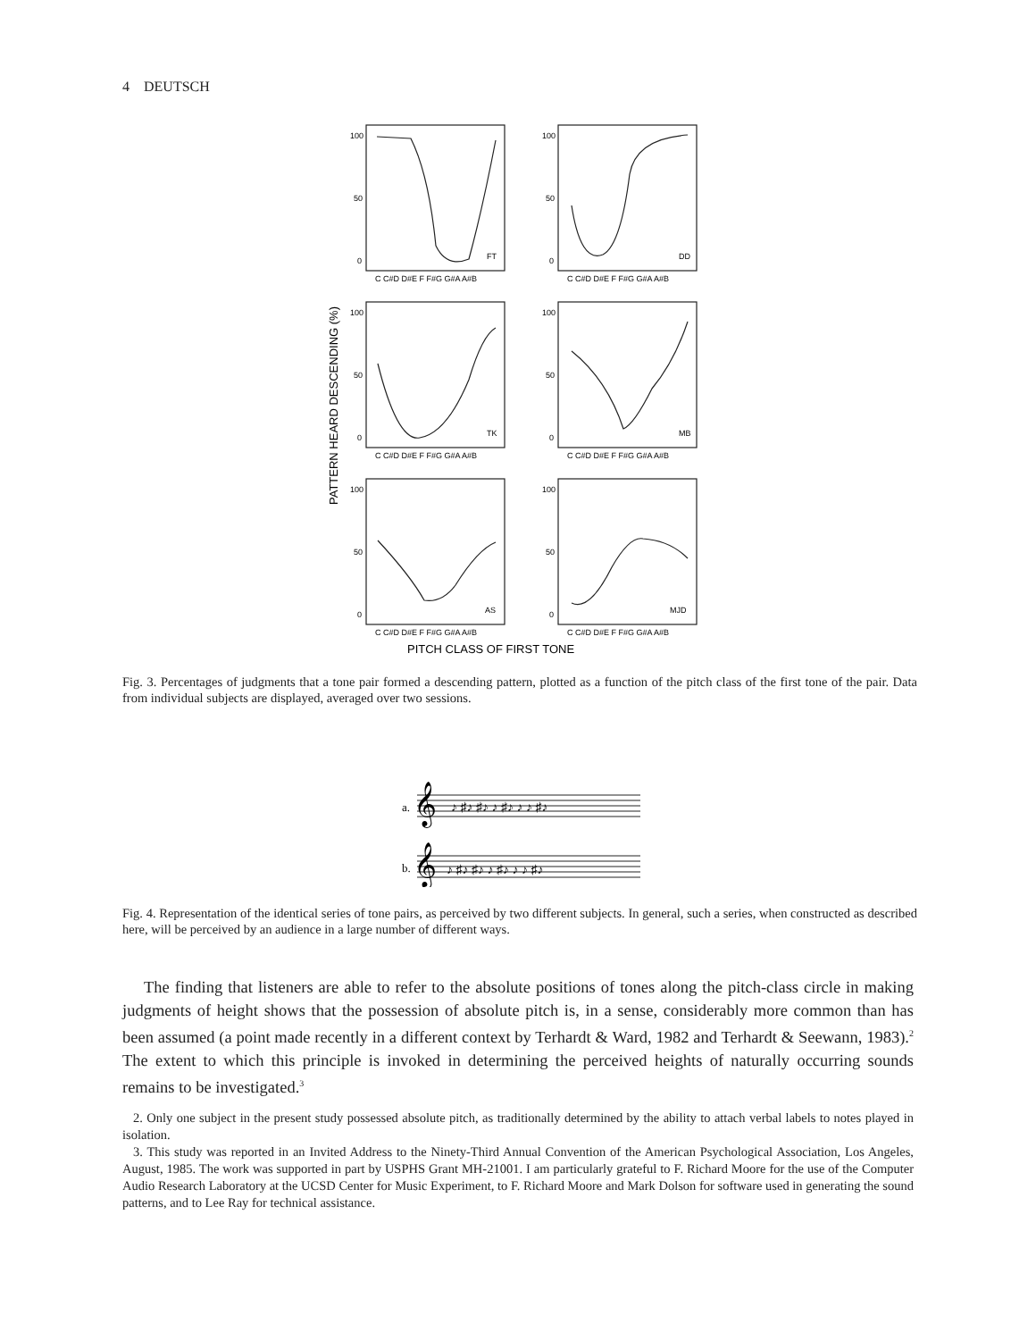4 DEUTSCH
100
50
0
100
50
0
C C#D D#E F F#G G#A A#B
C C#D D#E F F#G G#A A#B
FT
DD
100
50
0
100
50
0
C C#D D#E F F#G G#A A#B
C C#D D#E F F#G G#A A#B
TK
MB
100
50
0
100
50
0
C C#D D#E F F#G G#A A#B
C C#D D#E F F#G G#A A#B
AS
MJD
PITCH CLASS OF FIRST TONE
PATTERN HEARD DESCENDING (%)
Fig. 3. Percentages of judgments that a tone pair formed a descending pattern, plotted as a function of the pitch class of the first tone of the pair. Data from individual subjects are displayed, averaged over two sessions.
a.
b.
𝄞
𝄞
♪ ♯♪ ♯♪ ♪ ♯♪ ♪ ♪ ♯♪
♪ ♯♪ ♯♪ ♪ ♯♪ ♪ ♪ ♯♪
Fig. 4. Representation of the identical series of tone pairs, as perceived by two different subjects. In general, such a series, when constructed as described here, will be perceived by an audience in a large number of different ways.
The finding that listeners are able to refer to the absolute positions of tones along the pitch-class circle in making judgments of height shows that the possession of absolute pitch is, in a sense, considerably more common than has been assumed (a point made recently in a different context by Terhardt & Ward, 1982 and Terhardt & Seewann, 1983).<sup>2</sup> The extent to which this principle is invoked in determining the perceived heights of naturally occurring sounds remains to be investigated.<sup>3</sup>
2. Only one subject in the present study possessed absolute pitch, as traditionally determined by the ability to attach verbal labels to notes played in isolation.
3. This study was reported in an Invited Address to the Ninety-Third Annual Convention of the American Psychological Association, Los Angeles, August, 1985. The work was supported in part by USPHS Grant MH-21001. I am particularly grateful to F. Richard Moore for the use of the Computer Audio Research Laboratory at the UCSD Center for Music Experiment, to F. Richard Moore and Mark Dolson for software used in generating the sound patterns, and to Lee Ray for technical assistance.